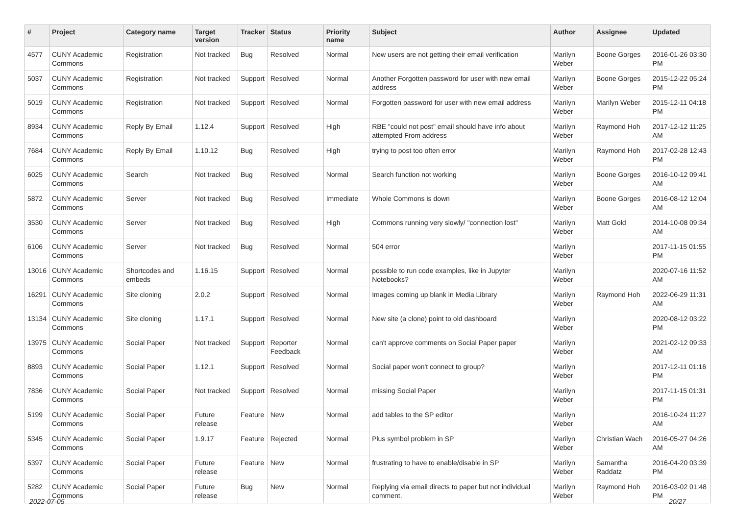| # | Project | Category name | Target version | Tracker | Status | Priority name | Subject | Author | Assignee | Updated |
| --- | --- | --- | --- | --- | --- | --- | --- | --- | --- | --- |
| 4577 | CUNY Academic Commons | Registration | Not tracked | Bug | Resolved | Normal | New users are not getting their email verification | Marilyn Weber | Boone Gorges | 2016-01-26 03:30 PM |
| 5037 | CUNY Academic Commons | Registration | Not tracked | Support | Resolved | Normal | Another Forgotten password for user with new email address | Marilyn Weber | Boone Gorges | 2015-12-22 05:24 PM |
| 5019 | CUNY Academic Commons | Registration | Not tracked | Support | Resolved | Normal | Forgotten password for user with new email address | Marilyn Weber | Marilyn Weber | 2015-12-11 04:18 PM |
| 8934 | CUNY Academic Commons | Reply By Email | 1.12.4 | Support | Resolved | High | RBE "could not post" email should have info about attempted From address | Marilyn Weber | Raymond Hoh | 2017-12-12 11:25 AM |
| 7684 | CUNY Academic Commons | Reply By Email | 1.10.12 | Bug | Resolved | High | trying to post too often error | Marilyn Weber | Raymond Hoh | 2017-02-28 12:43 PM |
| 6025 | CUNY Academic Commons | Search | Not tracked | Bug | Resolved | Normal | Search function not working | Marilyn Weber | Boone Gorges | 2016-10-12 09:41 AM |
| 5872 | CUNY Academic Commons | Server | Not tracked | Bug | Resolved | Immediate | Whole Commons is down | Marilyn Weber | Boone Gorges | 2016-08-12 12:04 AM |
| 3530 | CUNY Academic Commons | Server | Not tracked | Bug | Resolved | High | Commons running very slowly/ "connection lost" | Marilyn Weber | Matt Gold | 2014-10-08 09:34 AM |
| 6106 | CUNY Academic Commons | Server | Not tracked | Bug | Resolved | Normal | 504 error | Marilyn Weber | | 2017-11-15 01:55 PM |
| 13016 | CUNY Academic Commons | Shortcodes and embeds | 1.16.15 | Support | Resolved | Normal | possible to run code examples, like in Jupyter Notebooks? | Marilyn Weber | | 2020-07-16 11:52 AM |
| 16291 | CUNY Academic Commons | Site cloning | 2.0.2 | Support | Resolved | Normal | Images coming up blank in Media Library | Marilyn Weber | Raymond Hoh | 2022-06-29 11:31 AM |
| 13134 | CUNY Academic Commons | Site cloning | 1.17.1 | Support | Resolved | Normal | New site (a clone) point to old dashboard | Marilyn Weber | | 2020-08-12 03:22 PM |
| 13975 | CUNY Academic Commons | Social Paper | Not tracked | Support | Reporter Feedback | Normal | can't approve comments on Social Paper paper | Marilyn Weber | | 2021-02-12 09:33 AM |
| 8893 | CUNY Academic Commons | Social Paper | 1.12.1 | Support | Resolved | Normal | Social paper won't connect to group? | Marilyn Weber | | 2017-12-11 01:16 PM |
| 7836 | CUNY Academic Commons | Social Paper | Not tracked | Support | Resolved | Normal | missing Social Paper | Marilyn Weber | | 2017-11-15 01:31 PM |
| 5199 | CUNY Academic Commons | Social Paper | Future release | Feature | New | Normal | add tables to the SP editor | Marilyn Weber | | 2016-10-24 11:27 AM |
| 5345 | CUNY Academic Commons | Social Paper | 1.9.17 | Feature | Rejected | Normal | Plus symbol problem in SP | Marilyn Weber | Christian Wach | 2016-05-27 04:26 AM |
| 5397 | CUNY Academic Commons | Social Paper | Future release | Feature | New | Normal | frustrating to have to enable/disable in SP | Marilyn Weber | Samantha Raddatz | 2016-04-20 03:39 PM |
| 5282 | CUNY Academic Commons | Social Paper | Future release | Bug | New | Normal | Replying via email directs to paper but not individual comment. | Marilyn Weber | Raymond Hoh | 2016-03-02 01:48 PM |
2022-07-05 20/27